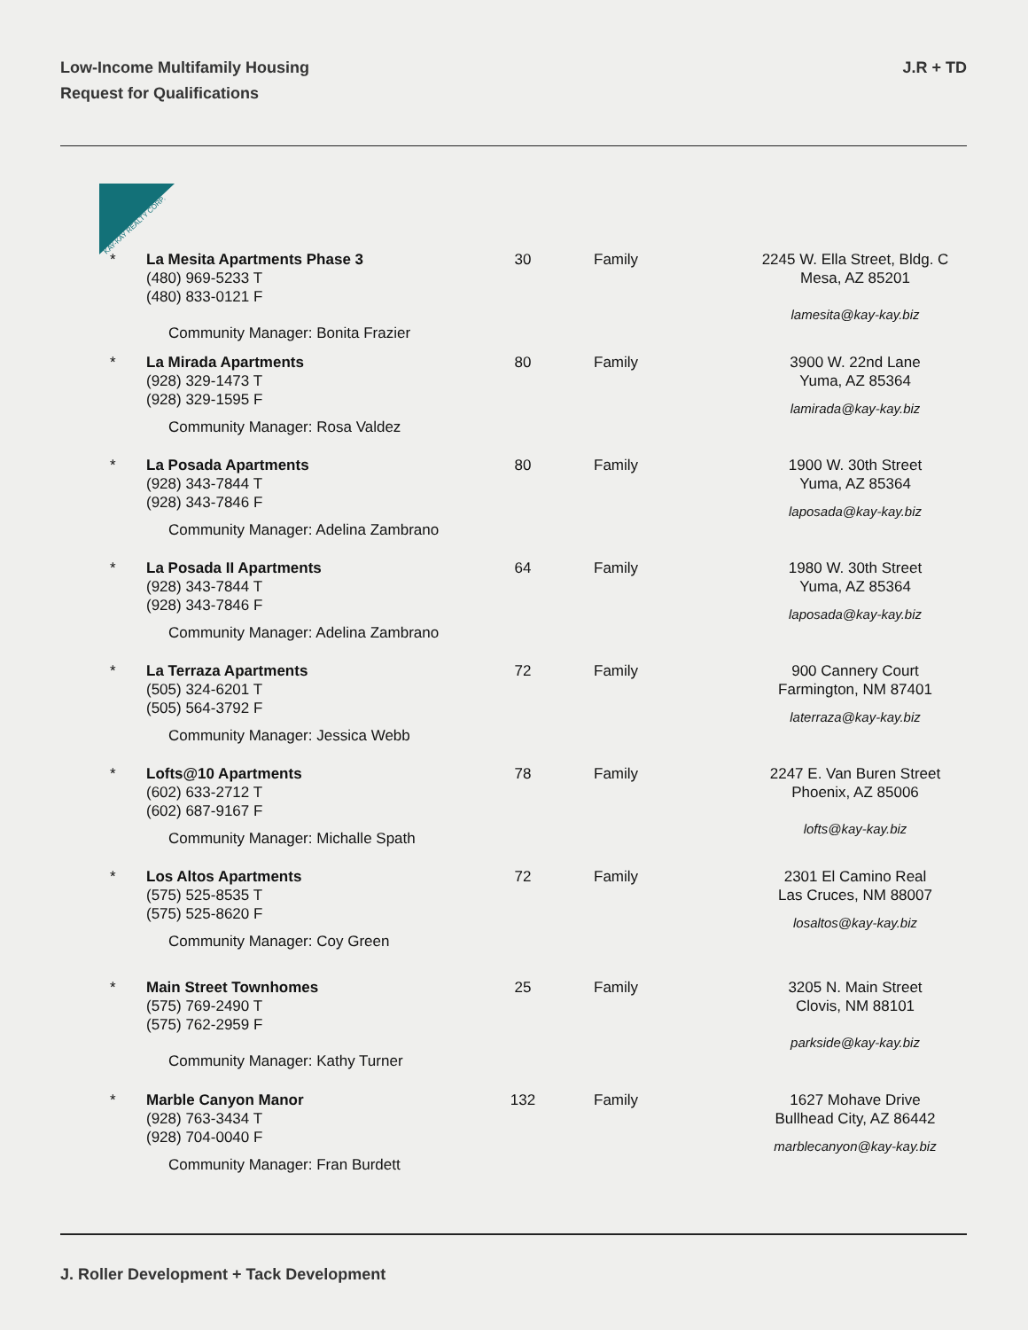Low-Income Multifamily Housing
Request for Qualifications
J.R + TD
KAY-KAY REALTY CORP.
| * | La Mesita Apartments Phase 3 (480) 969-5233 T (480) 833-0121 F Community Manager: Bonita Frazier | 30 | Family | 2245 W. Ella Street, Bldg. C Mesa, AZ 85201 lamesita@kay-kay.biz |
| * | La Mirada Apartments (928) 329-1473 T (928) 329-1595 F Community Manager: Rosa Valdez | 80 | Family | 3900 W. 22nd Lane Yuma, AZ 85364 lamirada@kay-kay.biz |
| * | La Posada Apartments (928) 343-7844 T (928) 343-7846 F Community Manager: Adelina Zambrano | 80 | Family | 1900 W. 30th Street Yuma, AZ 85364 laposada@kay-kay.biz |
| * | La Posada II Apartments (928) 343-7844 T (928) 343-7846 F Community Manager: Adelina Zambrano | 64 | Family | 1980 W. 30th Street Yuma, AZ 85364 laposada@kay-kay.biz |
| * | La Terraza Apartments (505) 324-6201 T (505) 564-3792 F Community Manager: Jessica Webb | 72 | Family | 900 Cannery Court Farmington, NM 87401 laterraza@kay-kay.biz |
| * | Lofts@10 Apartments (602) 633-2712 T (602) 687-9167 F Community Manager: Michalle Spath | 78 | Family | 2247 E. Van Buren Street Phoenix, AZ 85006 lofts@kay-kay.biz |
| * | Los Altos Apartments (575) 525-8535 T (575) 525-8620 F Community Manager: Coy Green | 72 | Family | 2301 El Camino Real Las Cruces, NM 88007 losaltos@kay-kay.biz |
| * | Main Street Townhomes (575) 769-2490 T (575) 762-2959 F Community Manager: Kathy Turner | 25 | Family | 3205 N. Main Street Clovis, NM 88101 parkside@kay-kay.biz |
| * | Marble Canyon Manor (928) 763-3434 T (928) 704-0040 F Community Manager: Fran Burdett | 132 | Family | 1627 Mohave Drive Bullhead City, AZ 86442 marblecanyon@kay-kay.biz |
J. Roller Development + Tack Development